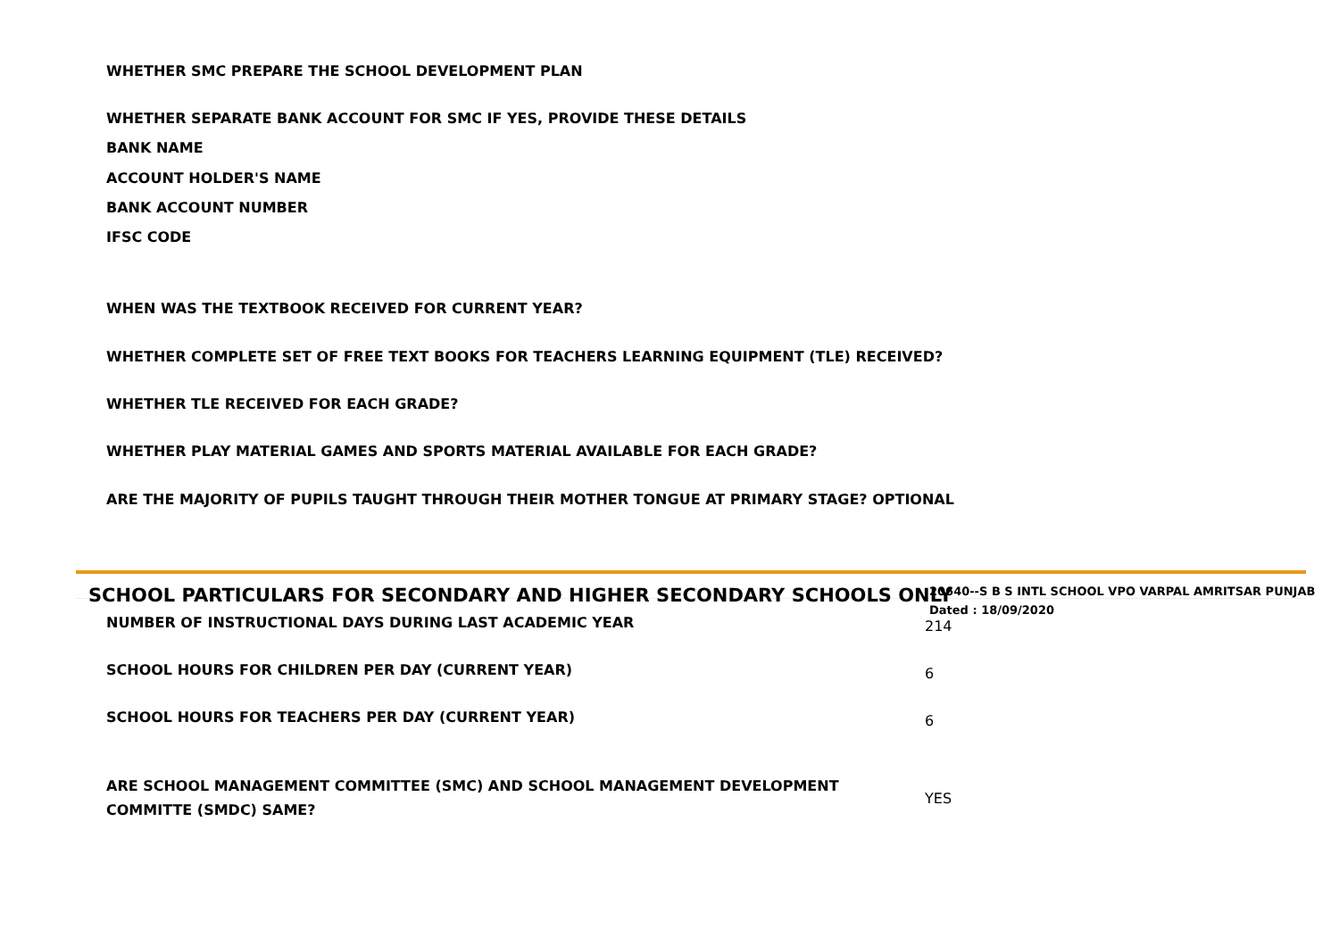WHETHER SMC PREPARE THE SCHOOL DEVELOPMENT PLAN
WHETHER SEPARATE BANK ACCOUNT FOR SMC IF YES, PROVIDE THESE DETAILS
BANK NAME
ACCOUNT HOLDER'S NAME
BANK ACCOUNT NUMBER
IFSC CODE
WHEN WAS THE TEXTBOOK RECEIVED FOR CURRENT YEAR?
WHETHER COMPLETE SET OF FREE TEXT BOOKS FOR TEACHERS LEARNING EQUIPMENT (TLE) RECEIVED?
WHETHER TLE RECEIVED FOR EACH GRADE?
WHETHER PLAY MATERIAL GAMES AND SPORTS MATERIAL AVAILABLE FOR EACH GRADE?
ARE THE MAJORITY OF PUPILS TAUGHT THROUGH THEIR MOTHER TONGUE AT PRIMARY STAGE? OPTIONAL
SCHOOL PARTICULARS FOR SECONDARY AND HIGHER SECONDARY SCHOOLS ONLY
20640--S B S INTL SCHOOL VPO VARPAL AMRITSAR PUNJAB
Dated : 18/09/2020
NUMBER OF INSTRUCTIONAL DAYS DURING LAST ACADEMIC YEAR
214
SCHOOL HOURS FOR CHILDREN PER DAY (CURRENT YEAR)
6
SCHOOL HOURS FOR TEACHERS PER DAY (CURRENT YEAR)
6
ARE SCHOOL MANAGEMENT COMMITTEE (SMC) AND SCHOOL MANAGEMENT DEVELOPMENT COMMITTE (SMDC) SAME?
YES